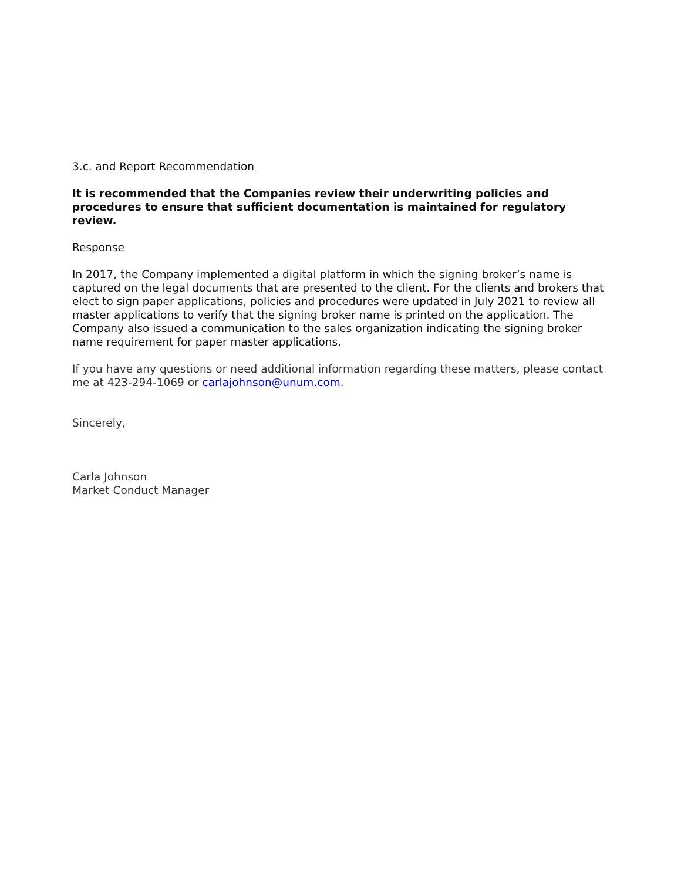3.c. and Report Recommendation
It is recommended that the Companies review their underwriting policies and procedures to ensure that sufficient documentation is maintained for regulatory review.
Response
In 2017, the Company implemented a digital platform in which the signing broker’s name is captured on the legal documents that are presented to the client. For the clients and brokers that elect to sign paper applications, policies and procedures were updated in July 2021 to review all master applications to verify that the signing broker name is printed on the application. The Company also issued a communication to the sales organization indicating the signing broker name requirement for paper master applications.
If you have any questions or need additional information regarding these matters, please contact me at 423-294-1069 or carlajohnson@unum.com.
Sincerely,
Carla Johnson
Market Conduct Manager